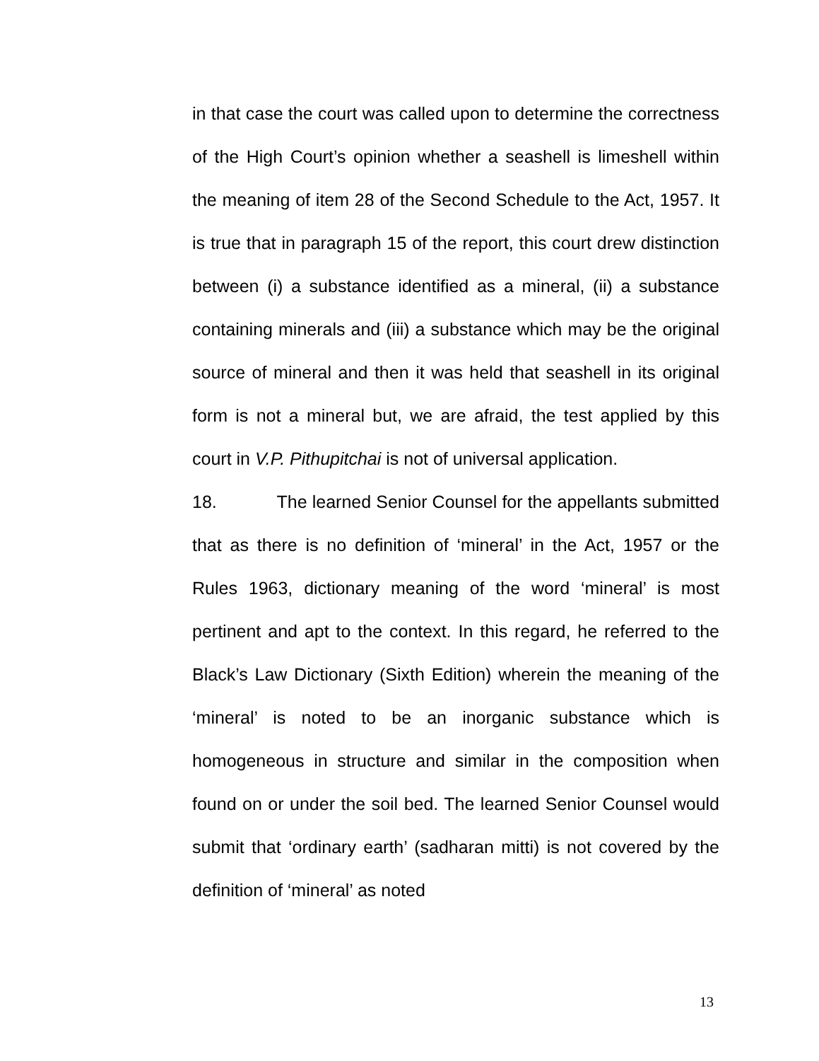in that case the court was called upon to determine the correctness of the High Court’s opinion whether a seashell is limeshell within the meaning of item 28 of the Second Schedule to the Act, 1957. It is true that in paragraph 15 of the report, this court drew distinction between (i) a substance identified as a mineral, (ii) a substance containing minerals and (iii) a substance which may be the original source of mineral and then it was held that seashell in its original form is not a mineral but, we are afraid, the test applied by this court in V.P. Pithupitchai is not of universal application.
18. The learned Senior Counsel for the appellants submitted that as there is no definition of ‘mineral’ in the Act, 1957 or the Rules 1963, dictionary meaning of the word ‘mineral’ is most pertinent and apt to the context. In this regard, he referred to the Black’s Law Dictionary (Sixth Edition) wherein the meaning of the ‘mineral’ is noted to be an inorganic substance which is homogeneous in structure and similar in the composition when found on or under the soil bed. The learned Senior Counsel would submit that ‘ordinary earth’ (sadharan mitti) is not covered by the definition of ‘mineral’ as noted
13